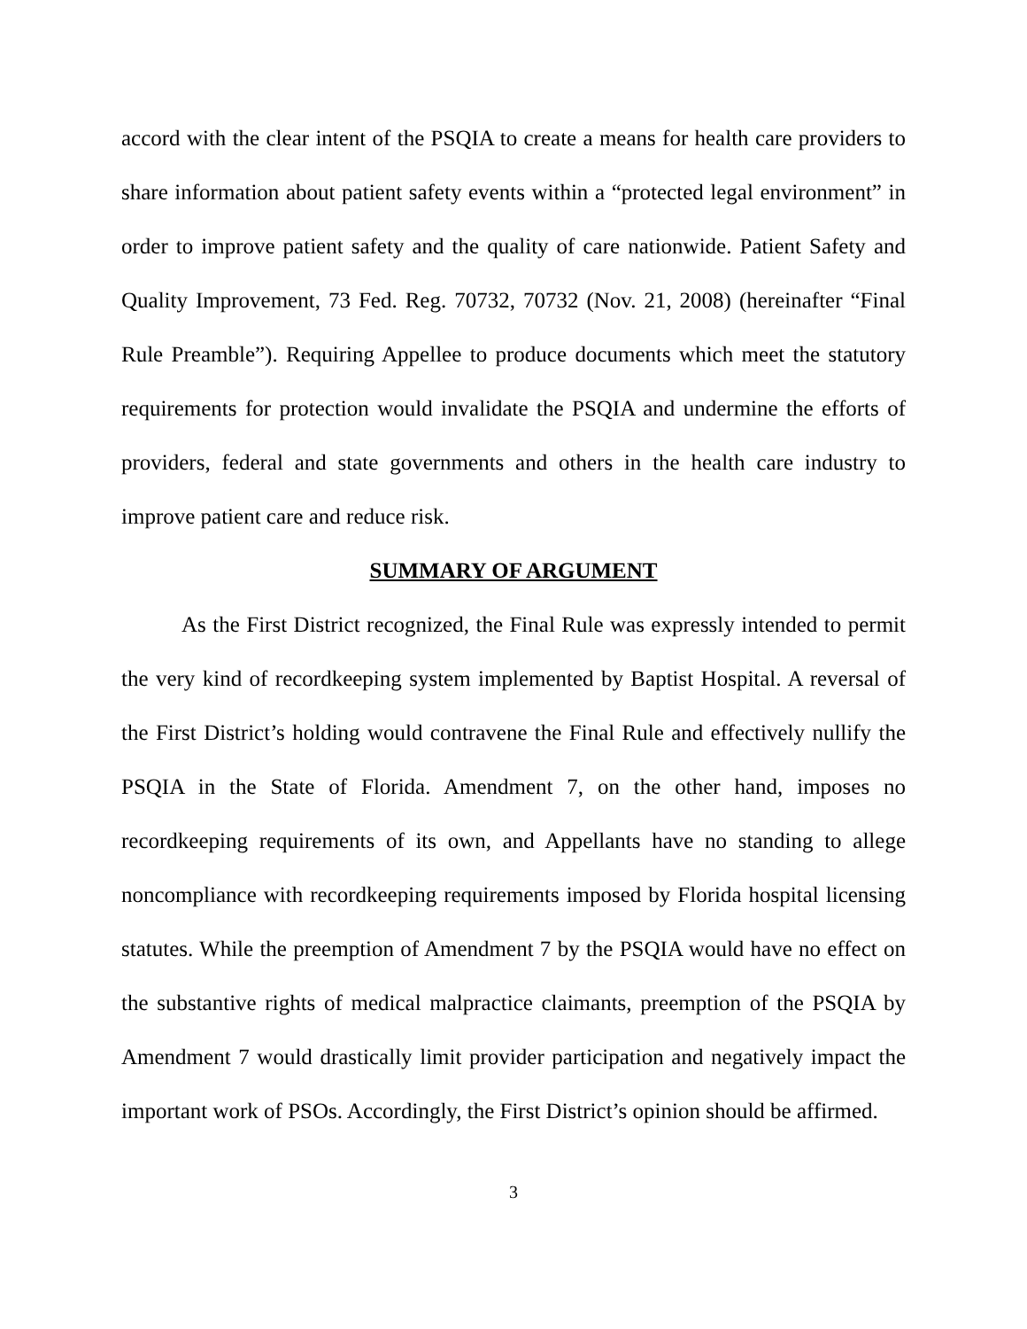accord with the clear intent of the PSQIA to create a means for health care providers to share information about patient safety events within a “protected legal environment” in order to improve patient safety and the quality of care nationwide. Patient Safety and Quality Improvement, 73 Fed. Reg. 70732, 70732 (Nov. 21, 2008) (hereinafter “Final Rule Preamble”). Requiring Appellee to produce documents which meet the statutory requirements for protection would invalidate the PSQIA and undermine the efforts of providers, federal and state governments and others in the health care industry to improve patient care and reduce risk.
SUMMARY OF ARGUMENT
As the First District recognized, the Final Rule was expressly intended to permit the very kind of recordkeeping system implemented by Baptist Hospital. A reversal of the First District’s holding would contravene the Final Rule and effectively nullify the PSQIA in the State of Florida. Amendment 7, on the other hand, imposes no recordkeeping requirements of its own, and Appellants have no standing to allege noncompliance with recordkeeping requirements imposed by Florida hospital licensing statutes. While the preemption of Amendment 7 by the PSQIA would have no effect on the substantive rights of medical malpractice claimants, preemption of the PSQIA by Amendment 7 would drastically limit provider participation and negatively impact the important work of PSOs. Accordingly, the First District’s opinion should be affirmed.
3